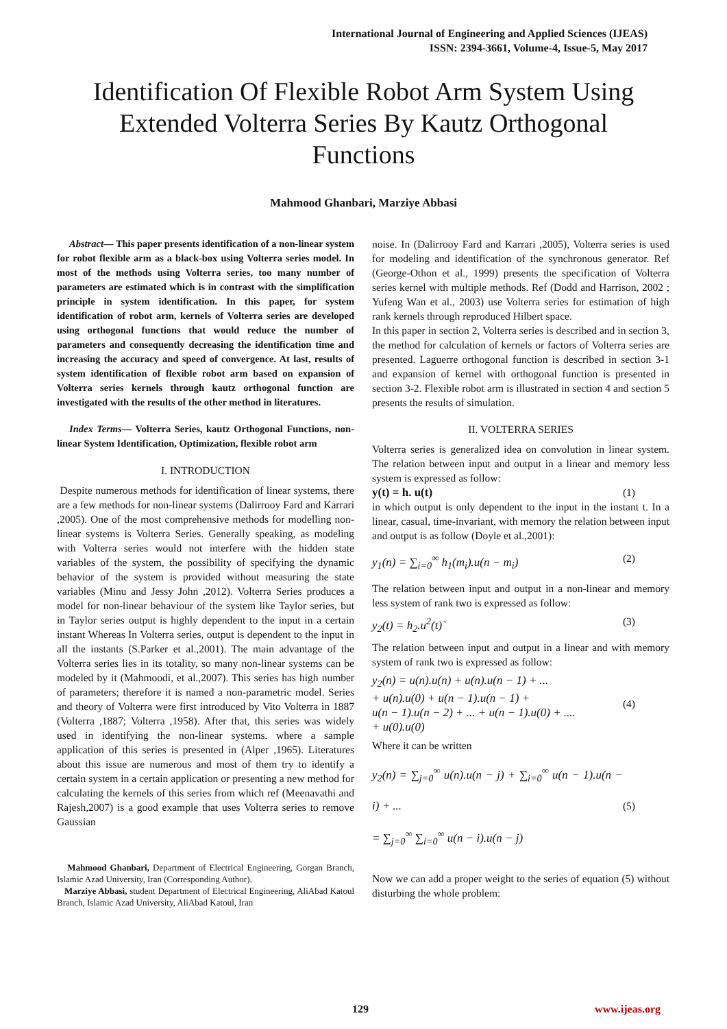International Journal of Engineering and Applied Sciences (IJEAS)
ISSN: 2394-3661, Volume-4, Issue-5, May 2017
Identification Of Flexible Robot Arm System Using Extended Volterra Series By Kautz Orthogonal Functions
Mahmood Ghanbari, Marziye Abbasi
Abstract— This paper presents identification of a non-linear system for robot flexible arm as a black-box using Volterra series model. In most of the methods using Volterra series, too many number of parameters are estimated which is in contrast with the simplification principle in system identification. In this paper, for system identification of robot arm, kernels of Volterra series are developed using orthogonal functions that would reduce the number of parameters and consequently decreasing the identification time and increasing the accuracy and speed of convergence. At last, results of system identification of flexible robot arm based on expansion of Volterra series kernels through kautz orthogonal function are investigated with the results of the other method in literatures.
Index Terms— Volterra Series, kautz Orthogonal Functions, non-linear System Identification, Optimization, flexible robot arm
I. INTRODUCTION
Despite numerous methods for identification of linear systems, there are a few methods for non-linear systems (Dalirrooy Fard and Karrari ,2005). One of the most comprehensive methods for modelling non-linear systems is Volterra Series. Generally speaking, as modeling with Volterra series would not interfere with the hidden state variables of the system, the possibility of specifying the dynamic behavior of the system is provided without measuring the state variables (Minu and Jessy John ,2012). Volterra Series produces a model for non-linear behaviour of the system like Taylor series, but in Taylor series output is highly dependent to the input in a certain instant Whereas In Volterra series, output is dependent to the input in all the instants (S.Parker et al.,2001). The main advantage of the Volterra series lies in its totality, so many non-linear systems can be modeled by it (Mahmoodi, et al.,2007). This series has high number of parameters; therefore it is named a non-parametric model. Series and theory of Volterra were first introduced by Vito Volterra in 1887 (Volterra ,1887; Volterra ,1958). After that, this series was widely used in identifying the non-linear systems. where a sample application of this series is presented in (Alper ,1965). Literatures about this issue are numerous and most of them try to identify a certain system in a certain application or presenting a new method for calculating the kernels of this series from which ref (Meenavathi and Rajesh,2007) is a good example that uses Volterra series to remove Gaussian
Mahmood Ghanbari, Department of Electrical Engineering, Gorgan Branch, Islamic Azad University, Iran (Corresponding Author).
Marziye Abbasi, student Department of Electrical Engineering, AliAbad Katoul Branch, Islamic Azad University, AliAbad Katoul, Iran
noise. In (Dalirrooy Fard and Karrari ,2005), Volterra series is used for modeling and identification of the synchronous generator. Ref (George-Othon et al., 1999) presents the specification of Volterra series kernel with multiple methods. Ref (Dodd and Harrison, 2002 ; Yufeng Wan et al., 2003) use Volterra series for estimation of high rank kernels through reproduced Hilbert space.
In this paper in section 2, Volterra series is described and in section 3, the method for calculation of kernels or factors of Volterra series are presented. Laguerre orthogonal function is described in section 3-1 and expansion of kernel with orthogonal function is presented in section 3-2. Flexible robot arm is illustrated in section 4 and section 5 presents the results of simulation.
II. VOLTERRA SERIES
Volterra series is generalized idea on convolution in linear system. The relation between input and output in a linear and memory less system is expressed as follow:
y(t) = h. u(t) (1)
in which output is only dependent to the input in the instant t. In a linear, casual, time-invariant, with memory the relation between input and output is as follow (Doyle et al.,2001):
y<sub>1</sub>(n) = ∑<sub>i=0</sub><sup>∞</sup> h<sub>1</sub>(m<sub>i</sub>).u(n − m<sub>i</sub>) (2)
The relation between input and output in a non-linear and memory less system of rank two is expressed as follow:
y<sub>2</sub>(t) = h<sub>2</sub>.u<sup>2</sup>(t)` (3)
The relation between input and output in a linear and with memory system of rank two is expressed as follow:
y<sub>2</sub>(n) = u(n).u(n) + u(n).u(n − 1) + ...
+ u(n).u(0) + u(n − 1).u(n − 1) +
u(n − 1).u(n − 2) + ... + u(n − 1).u(0) + ....
+ u(0).u(0) (4)
Where it can be written
y<sub>2</sub>(n) = ∑<sub>j=0</sub><sup>∞</sup> u(n).u(n − j) + ∑<sub>i=0</sub><sup>∞</sup> u(n − 1).u(n − i) + ...
= ∑<sub>j=0</sub><sup>∞</sup> ∑<sub>i=0</sub><sup>∞</sup> u(n − i).u(n − j) (5)
Now we can add a proper weight to the series of equation (5) without disturbing the whole problem:
129 www.ijeas.org